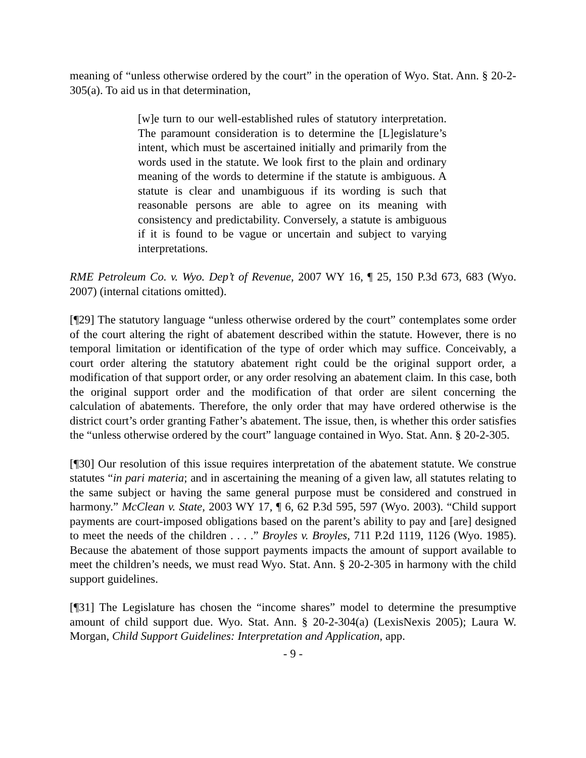meaning of “unless otherwise ordered by the court” in the operation of Wyo. Stat. Ann. § 20-2-305(a). To aid us in that determination,
[w]e turn to our well-established rules of statutory interpretation. The paramount consideration is to determine the [L]egislature’s intent, which must be ascertained initially and primarily from the words used in the statute. We look first to the plain and ordinary meaning of the words to determine if the statute is ambiguous. A statute is clear and unambiguous if its wording is such that reasonable persons are able to agree on its meaning with consistency and predictability. Conversely, a statute is ambiguous if it is found to be vague or uncertain and subject to varying interpretations.
RME Petroleum Co. v. Wyo. Dep’t of Revenue, 2007 WY 16, ¶ 25, 150 P.3d 673, 683 (Wyo. 2007) (internal citations omitted).
[¶29] The statutory language “unless otherwise ordered by the court” contemplates some order of the court altering the right of abatement described within the statute. However, there is no temporal limitation or identification of the type of order which may suffice. Conceivably, a court order altering the statutory abatement right could be the original support order, a modification of that support order, or any order resolving an abatement claim. In this case, both the original support order and the modification of that order are silent concerning the calculation of abatements. Therefore, the only order that may have ordered otherwise is the district court’s order granting Father’s abatement. The issue, then, is whether this order satisfies the “unless otherwise ordered by the court” language contained in Wyo. Stat. Ann. § 20-2-305.
[¶30] Our resolution of this issue requires interpretation of the abatement statute. We construe statutes “in pari materia; and in ascertaining the meaning of a given law, all statutes relating to the same subject or having the same general purpose must be considered and construed in harmony.” McClean v. State, 2003 WY 17, ¶ 6, 62 P.3d 595, 597 (Wyo. 2003). “Child support payments are court-imposed obligations based on the parent’s ability to pay and [are] designed to meet the needs of the children . . . .” Broyles v. Broyles, 711 P.2d 1119, 1126 (Wyo. 1985). Because the abatement of those support payments impacts the amount of support available to meet the children’s needs, we must read Wyo. Stat. Ann. § 20-2-305 in harmony with the child support guidelines.
[¶31] The Legislature has chosen the “income shares” model to determine the presumptive amount of child support due. Wyo. Stat. Ann. § 20-2-304(a) (LexisNexis 2005); Laura W. Morgan, Child Support Guidelines: Interpretation and Application, app.
- 9 -